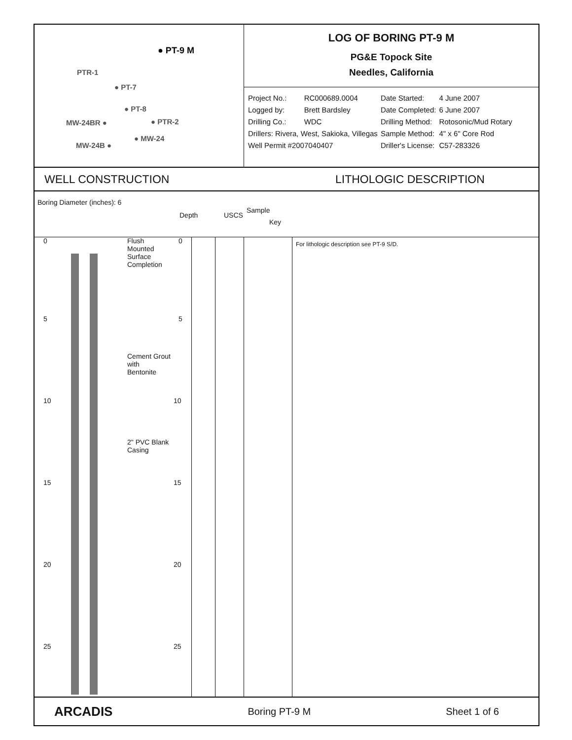● PT-9 M
PTR-1
● PT-7
● PT-8
MW-24BR ● ● PTR-2
● MW-24
MW-24B ●
LOG OF BORING PT-9 M
PG&E Topock Site
Needles, California
| Project No.: | RC000689.0004 | Date Started: | 4 June 2007 |
| Logged by: | Brett Bardsley | Date Completed: | 6 June 2007 |
| Drilling Co.: | WDC | Drilling Method: | Rotosonic/Mud Rotary |
| Drillers: Rivera, West, Sakioka, Villegas | | Sample Method: | 4" x 6" Core Rod |
| Well Permit #2007040407 | | Driller's License: | C57-283326 |
WELL CONSTRUCTION LITHOLOGIC DESCRIPTION
Boring Diameter (inches): 6
Depth USCS
Sample
Key
For lithologic description see PT-9 S/D.
Flush
Mounted
Surface
Completion
Cement Grout
with
Bentonite
2" PVC Blank
Casing
0 0
5 5
10 10
15 15
20 20
25 25
ARCADIS Boring PT-9 M Sheet 1 of 6